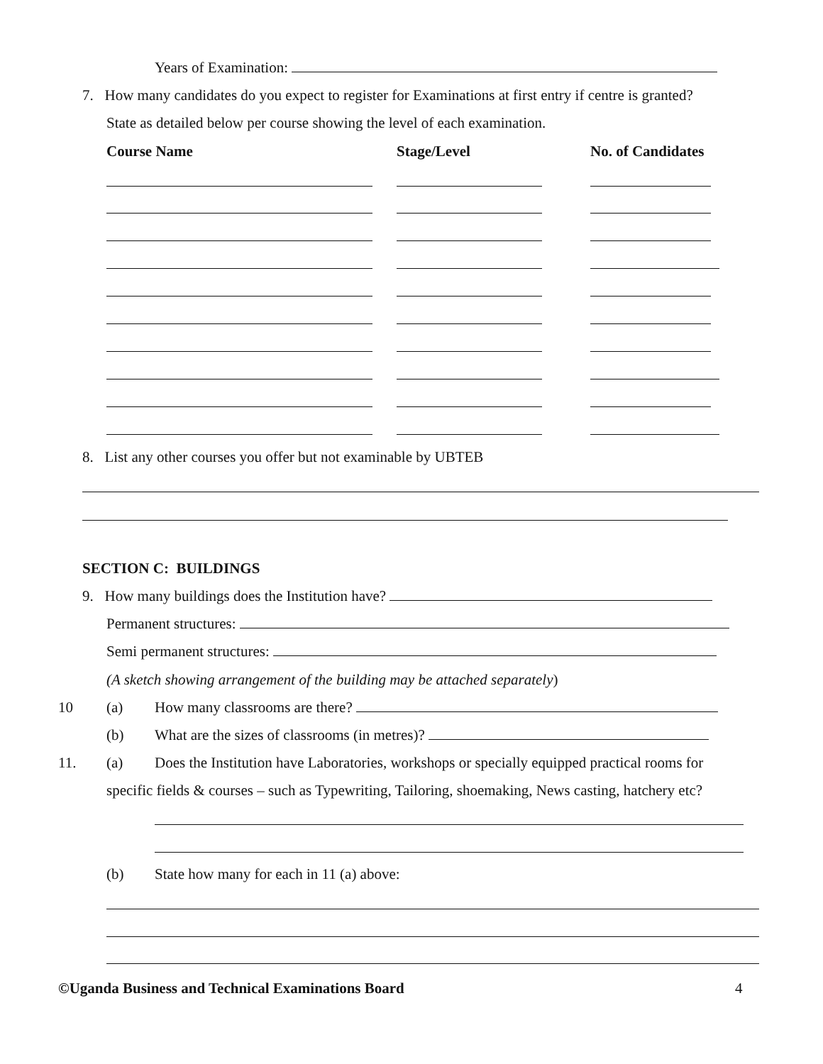Years of Examination:
7. How many candidates do you expect to register for Examinations at first entry if centre is granted?
State as detailed below per course showing the level of each examination.
Course Name Stage/Level No. of Candidates
8. List any other courses you offer but not examinable by UBTEB
SECTION C: BUILDINGS
9. How many buildings does the Institution have?
Permanent structures:
Semi permanent structures:
(A sketch showing arrangement of the building may be attached separately)
10 (a) How many classrooms are there?
(b) What are the sizes of classrooms (in metres)?
11. (a) Does the Institution have Laboratories, workshops or specially equipped practical rooms for
specific fields & courses – such as Typewriting, Tailoring, shoemaking, News casting, hatchery etc?
(b) State how many for each in 11 (a) above:
©Uganda Business and Technical Examinations Board 4